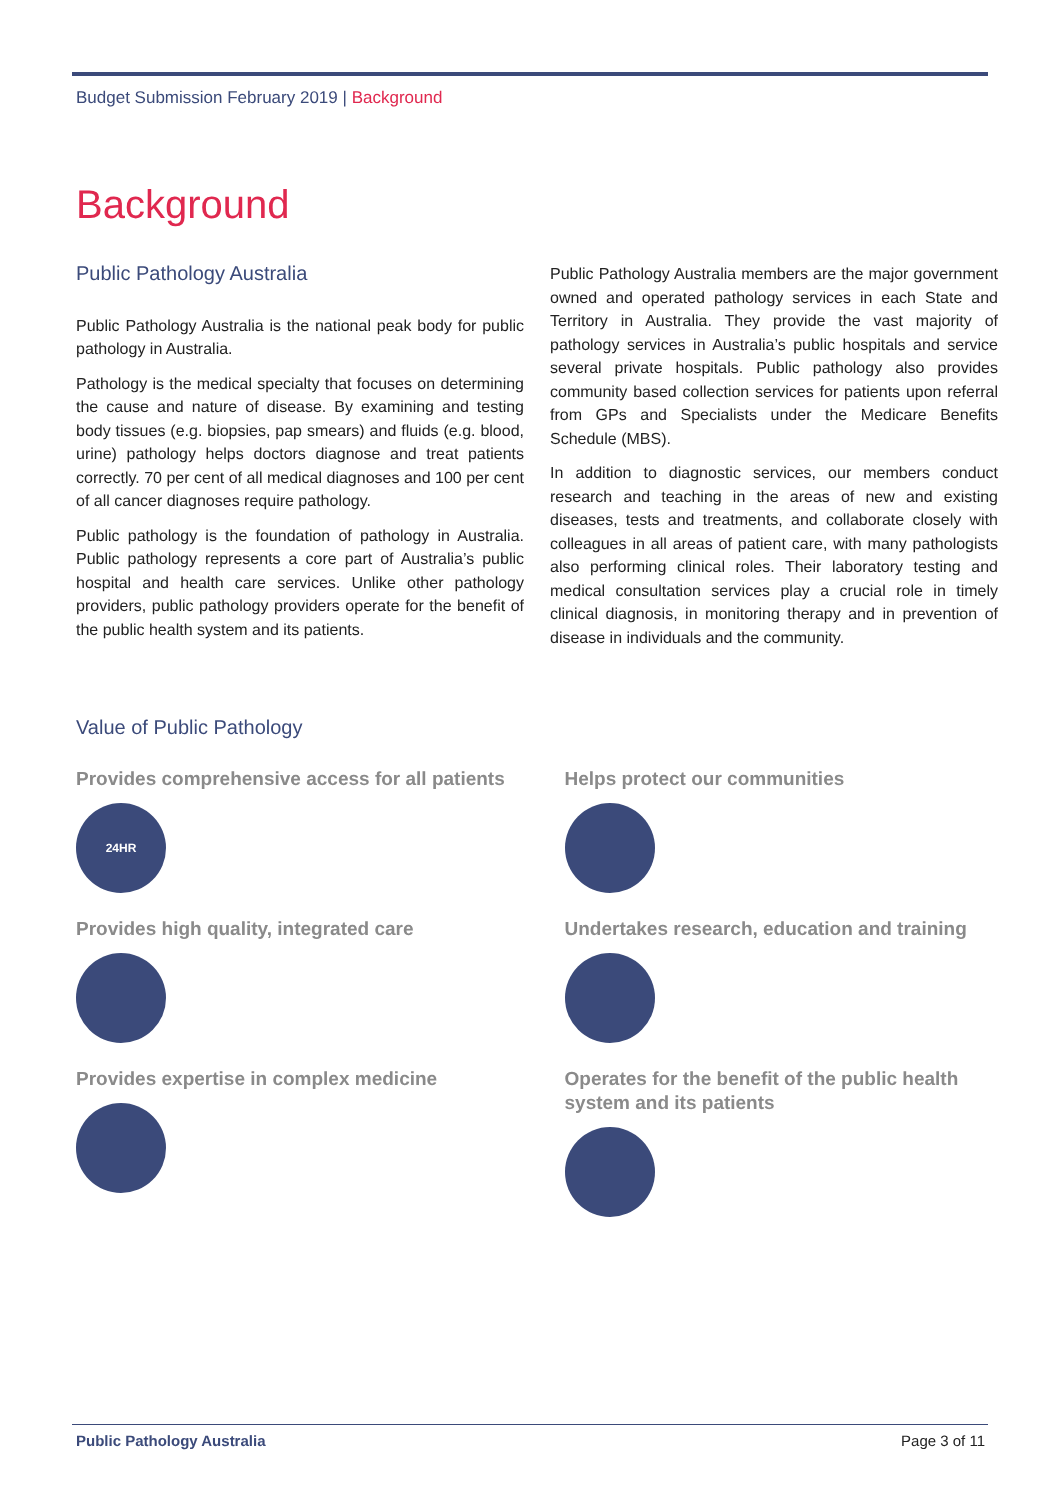Budget Submission February 2019 | Background
Background
Public Pathology Australia
Public Pathology Australia is the national peak body for public pathology in Australia.
Pathology is the medical specialty that focuses on determining the cause and nature of disease. By examining and testing body tissues (e.g. biopsies, pap smears) and fluids (e.g. blood, urine) pathology helps doctors diagnose and treat patients correctly. 70 per cent of all medical diagnoses and 100 per cent of all cancer diagnoses require pathology.
Public pathology is the foundation of pathology in Australia. Public pathology represents a core part of Australia’s public hospital and health care services. Unlike other pathology providers, public pathology providers operate for the benefit of the public health system and its patients.
Public Pathology Australia members are the major government owned and operated pathology services in each State and Territory in Australia. They provide the vast majority of pathology services in Australia’s public hospitals and service several private hospitals. Public pathology also provides community based collection services for patients upon referral from GPs and Specialists under the Medicare Benefits Schedule (MBS).
In addition to diagnostic services, our members conduct research and teaching in the areas of new and existing diseases, tests and treatments, and collaborate closely with colleagues in all areas of patient care, with many pathologists also performing clinical roles. Their laboratory testing and medical consultation services play a crucial role in timely clinical diagnosis, in monitoring therapy and in prevention of disease in individuals and the community.
Value of Public Pathology
Provides comprehensive access for all patients
24HR
Provides high quality, integrated care
Provides expertise in complex medicine
Helps protect our communities
Undertakes research, education and training
Operates for the benefit of the public health system and its patients
Public Pathology Australia Page 3 of 11